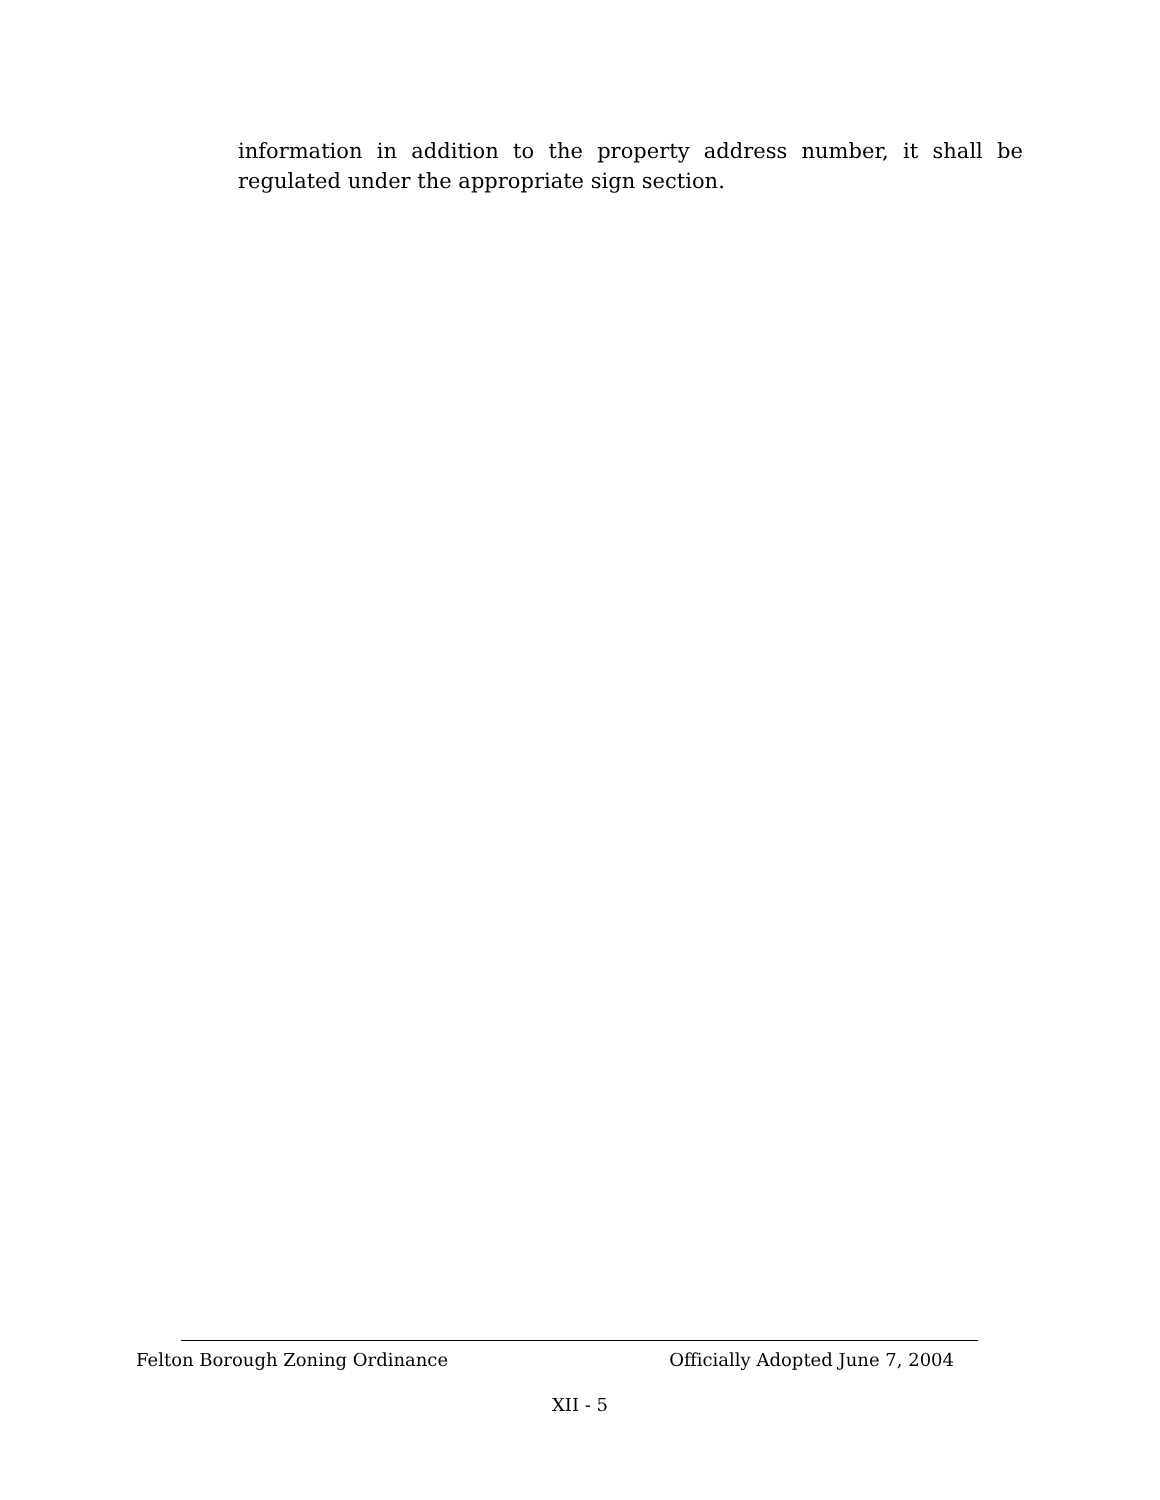information in addition to the property address number, it shall be regulated under the appropriate sign section.
Felton Borough Zoning Ordinance Officially Adopted June 7, 2004
XII - 5